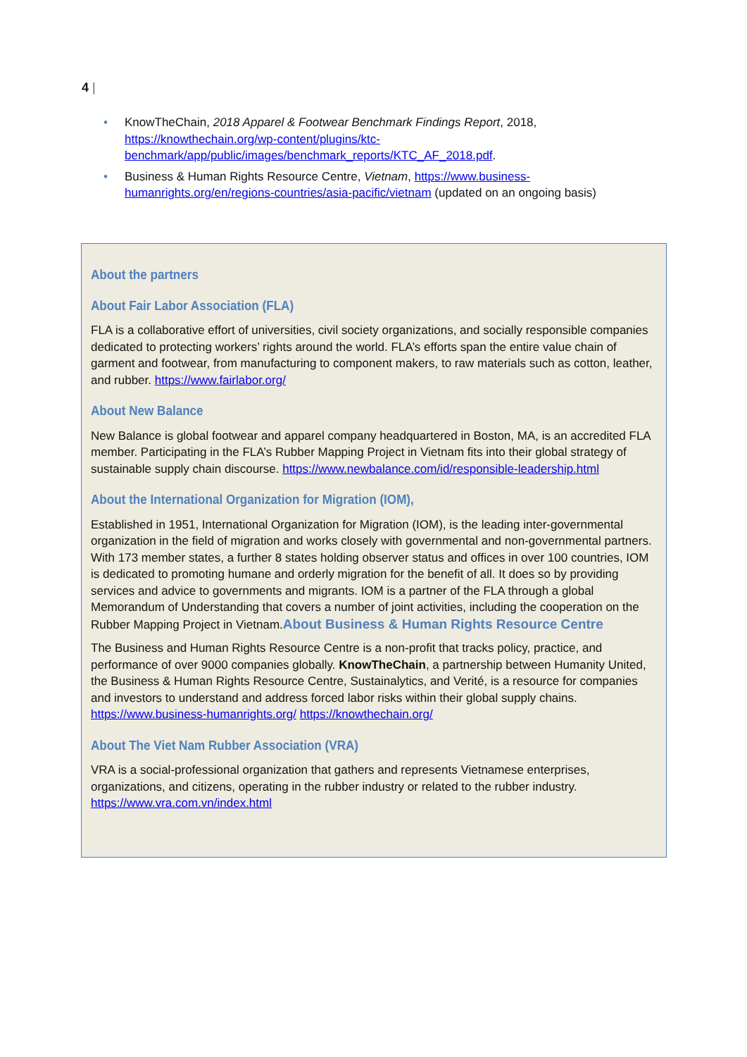4 |
• KnowTheChain, 2018 Apparel & Footwear Benchmark Findings Report, 2018, https://knowthechain.org/wp-content/plugins/ktc-benchmark/app/public/images/benchmark_reports/KTC_AF_2018.pdf.
• Business & Human Rights Resource Centre, Vietnam, https://www.business-humanrights.org/en/regions-countries/asia-pacific/vietnam (updated on an ongoing basis)
About the partners
About Fair Labor Association (FLA)
FLA is a collaborative effort of universities, civil society organizations, and socially responsible companies dedicated to protecting workers’ rights around the world. FLA’s efforts span the entire value chain of garment and footwear, from manufacturing to component makers, to raw materials such as cotton, leather, and rubber. https://www.fairlabor.org/
About New Balance
New Balance is global footwear and apparel company headquartered in Boston, MA, is an accredited FLA member. Participating in the FLA’s Rubber Mapping Project in Vietnam fits into their global strategy of sustainable supply chain discourse. https://www.newbalance.com/id/responsible-leadership.html
About the International Organization for Migration (IOM),
Established in 1951, International Organization for Migration (IOM), is the leading inter-governmental organization in the field of migration and works closely with governmental and non-governmental partners. With 173 member states, a further 8 states holding observer status and offices in over 100 countries, IOM is dedicated to promoting humane and orderly migration for the benefit of all. It does so by providing services and advice to governments and migrants. IOM is a partner of the FLA through a global Memorandum of Understanding that covers a number of joint activities, including the cooperation on the Rubber Mapping Project in Vietnam.About Business & Human Rights Resource Centre
The Business and Human Rights Resource Centre is a non-profit that tracks policy, practice, and performance of over 9000 companies globally. KnowTheChain, a partnership between Humanity United, the Business & Human Rights Resource Centre, Sustainalytics, and Verité, is a resource for companies and investors to understand and address forced labor risks within their global supply chains. https://www.business-humanrights.org/ https://knowthechain.org/
About The Viet Nam Rubber Association (VRA)
VRA is a social-professional organization that gathers and represents Vietnamese enterprises, organizations, and citizens, operating in the rubber industry or related to the rubber industry. https://www.vra.com.vn/index.html